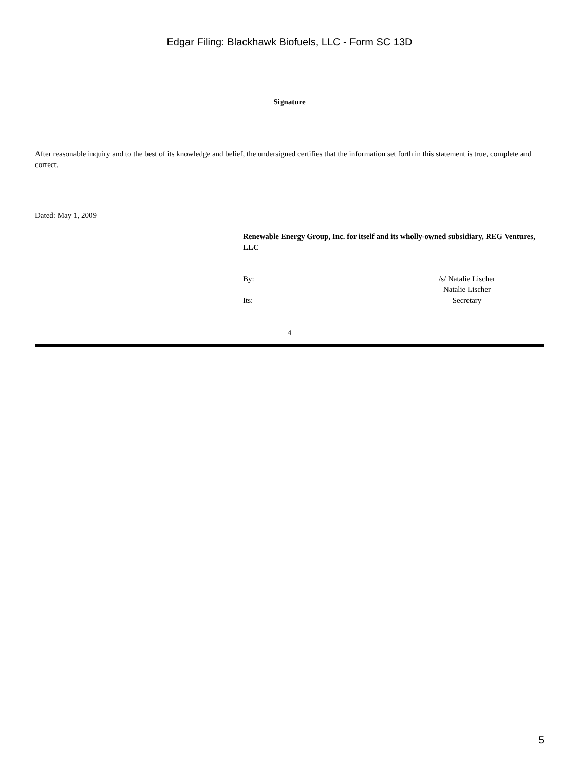Edgar Filing: Blackhawk Biofuels, LLC - Form SC 13D
Signature
After reasonable inquiry and to the best of its knowledge and belief, the undersigned certifies that the information set forth in this statement is true, complete and correct.
Dated: May 1, 2009
Renewable Energy Group, Inc. for itself and its wholly-owned subsidiary, REG Ventures, LLC
| By: | /s/ Natalie Lischer |
| | Natalie Lischer |
| Its: | Secretary |
4
5